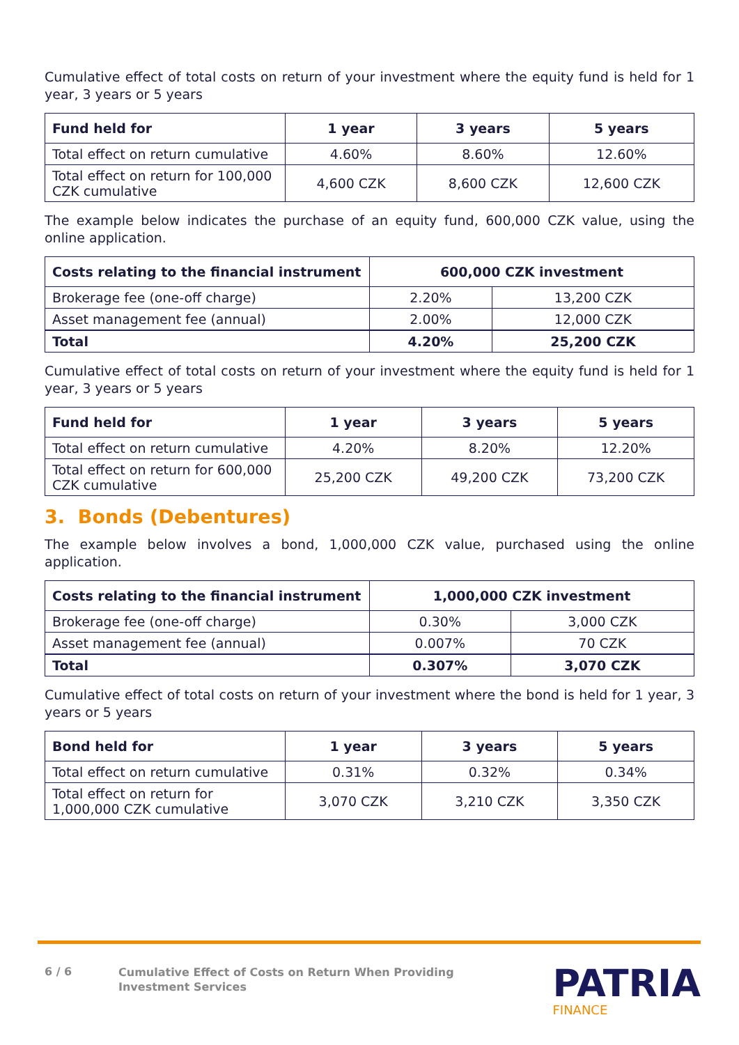Cumulative effect of total costs on return of your investment where the equity fund is held for 1 year, 3 years or 5 years
| Fund held for | 1 year | 3 years | 5 years |
| --- | --- | --- | --- |
| Total effect on return cumulative | 4.60% | 8.60% | 12.60% |
| Total effect on return for 100,000 CZK cumulative | 4,600 CZK | 8,600 CZK | 12,600 CZK |
The example below indicates the purchase of an equity fund, 600,000 CZK value, using the online application.
| Costs relating to the financial instrument | 600,000 CZK investment | |
| --- | --- | --- |
| Brokerage fee (one-off charge) | 2.20% | 13,200 CZK |
| Asset management fee (annual) | 2.00% | 12,000 CZK |
| Total | 4.20% | 25,200 CZK |
Cumulative effect of total costs on return of your investment where the equity fund is held for 1 year, 3 years or 5 years
| Fund held for | 1 year | 3 years | 5 years |
| --- | --- | --- | --- |
| Total effect on return cumulative | 4.20% | 8.20% | 12.20% |
| Total effect on return for 600,000 CZK cumulative | 25,200 CZK | 49,200 CZK | 73,200 CZK |
3. Bonds (Debentures)
The example below involves a bond, 1,000,000 CZK value, purchased using the online application.
| Costs relating to the financial instrument | 1,000,000 CZK investment | |
| --- | --- | --- |
| Brokerage fee (one-off charge) | 0.30% | 3,000 CZK |
| Asset management fee (annual) | 0.007% | 70 CZK |
| Total | 0.307% | 3,070 CZK |
Cumulative effect of total costs on return of your investment where the bond is held for 1 year, 3 years or 5 years
| Bond held for | 1 year | 3 years | 5 years |
| --- | --- | --- | --- |
| Total effect on return cumulative | 0.31% | 0.32% | 0.34% |
| Total effect on return for 1,000,000 CZK cumulative | 3,070 CZK | 3,210 CZK | 3,350 CZK |
6 / 6
Cumulative Effect of Costs on Return When Providing
Investment Services
PATRIA
FINANCE